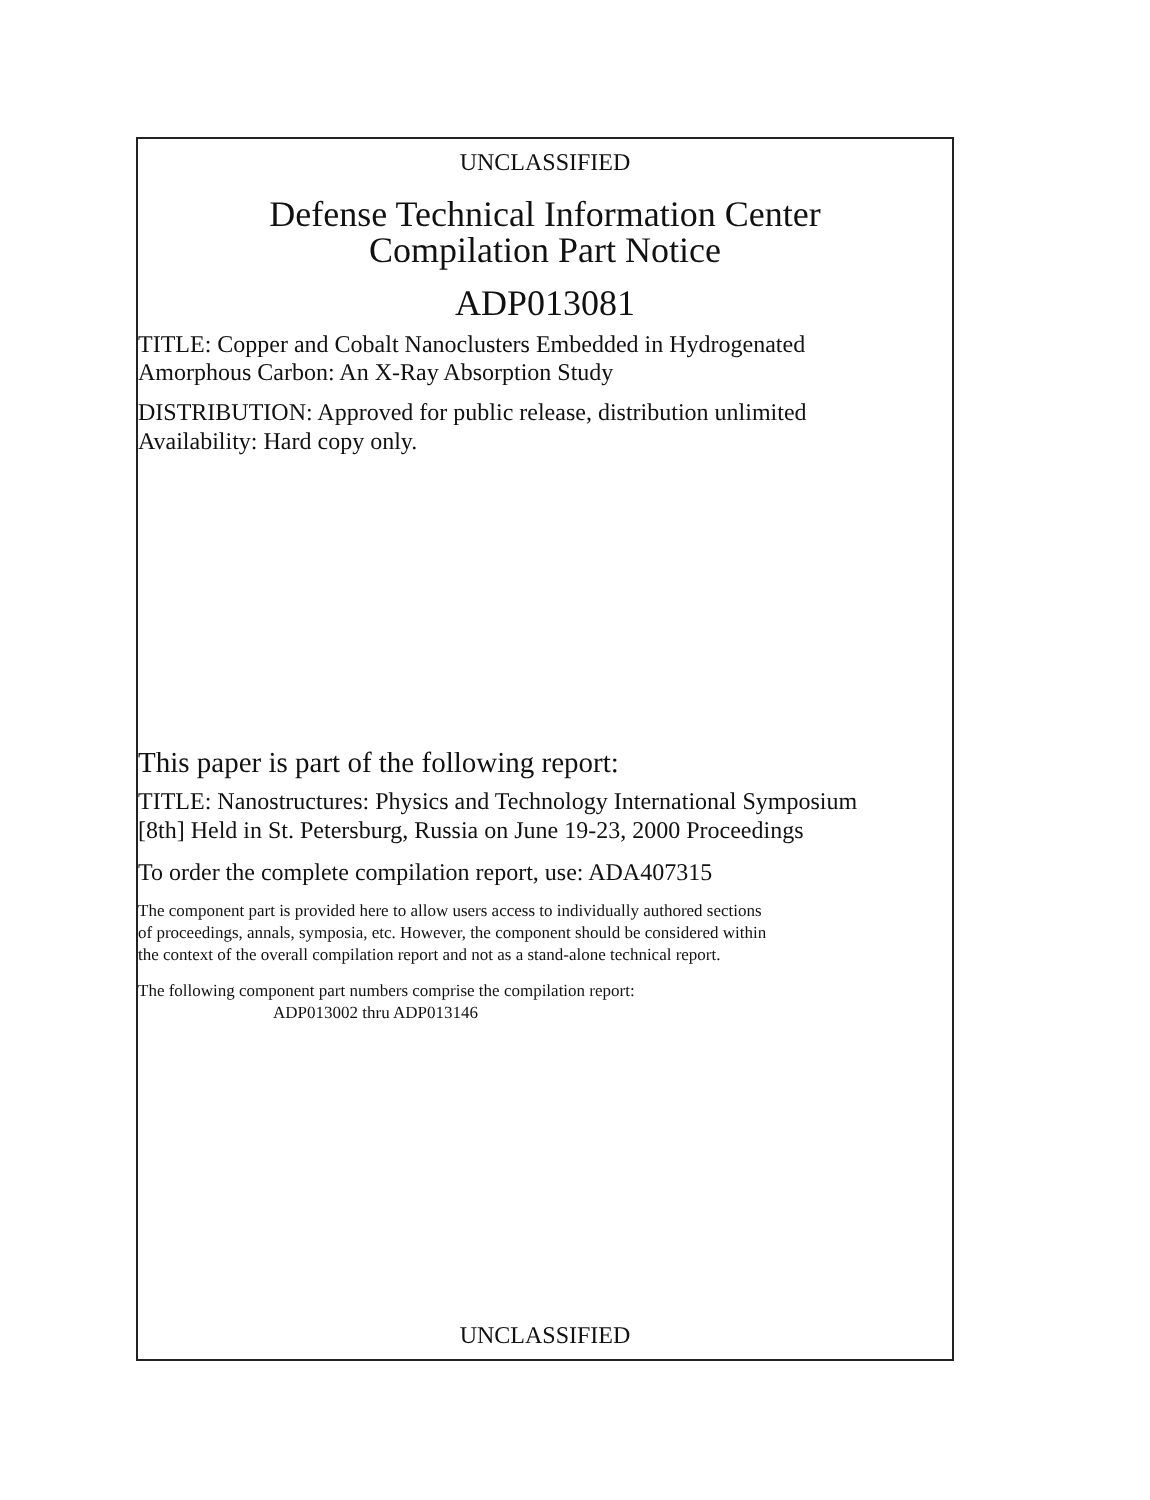UNCLASSIFIED
Defense Technical Information Center
Compilation Part Notice
ADP013081
TITLE: Copper and Cobalt Nanoclusters Embedded in Hydrogenated
Amorphous Carbon: An X-Ray Absorption Study
DISTRIBUTION: Approved for public release, distribution unlimited
Availability: Hard copy only.
This paper is part of the following report:
TITLE: Nanostructures: Physics and Technology International Symposium
[8th] Held in St. Petersburg, Russia on June 19-23, 2000 Proceedings
To order the complete compilation report, use: ADA407315
The component part is provided here to allow users access to individually authored sections
of proceedings, annals, symposia, etc. However, the component should be considered within
the context of the overall compilation report and not as a stand-alone technical report.
The following component part numbers comprise the compilation report:
ADP013002 thru ADP013146
UNCLASSIFIED